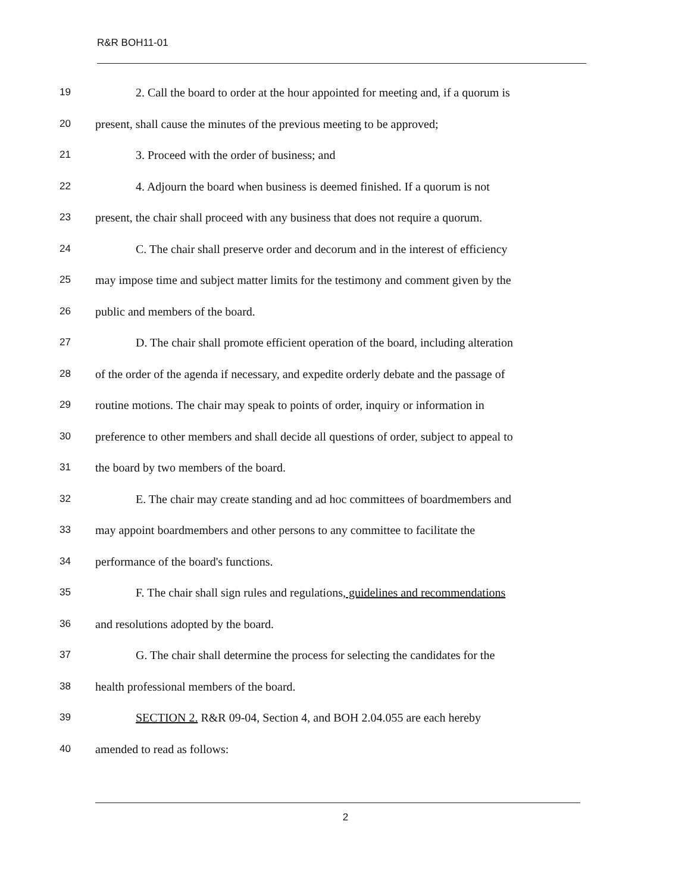R&R BOH11-01
19 2. Call the board to order at the hour appointed for meeting and, if a quorum is
20 present, shall cause the minutes of the previous meeting to be approved;
21 3. Proceed with the order of business; and
22 4. Adjourn the board when business is deemed finished. If a quorum is not
23 present, the chair shall proceed with any business that does not require a quorum.
24 C. The chair shall preserve order and decorum and in the interest of efficiency
25 may impose time and subject matter limits for the testimony and comment given by the
26 public and members of the board.
27 D. The chair shall promote efficient operation of the board, including alteration
28 of the order of the agenda if necessary, and expedite orderly debate and the passage of
29 routine motions. The chair may speak to points of order, inquiry or information in
30 preference to other members and shall decide all questions of order, subject to appeal to
31 the board by two members of the board.
32 E. The chair may create standing and ad hoc committees of boardmembers and
33 may appoint boardmembers and other persons to any committee to facilitate the
34 performance of the board's functions.
35 F. The chair shall sign rules and regulations, guidelines and recommendations
36 and resolutions adopted by the board.
37 G. The chair shall determine the process for selecting the candidates for the
38 health professional members of the board.
39 SECTION 2. R&R 09-04, Section 4, and BOH 2.04.055 are each hereby
40 amended to read as follows:
2